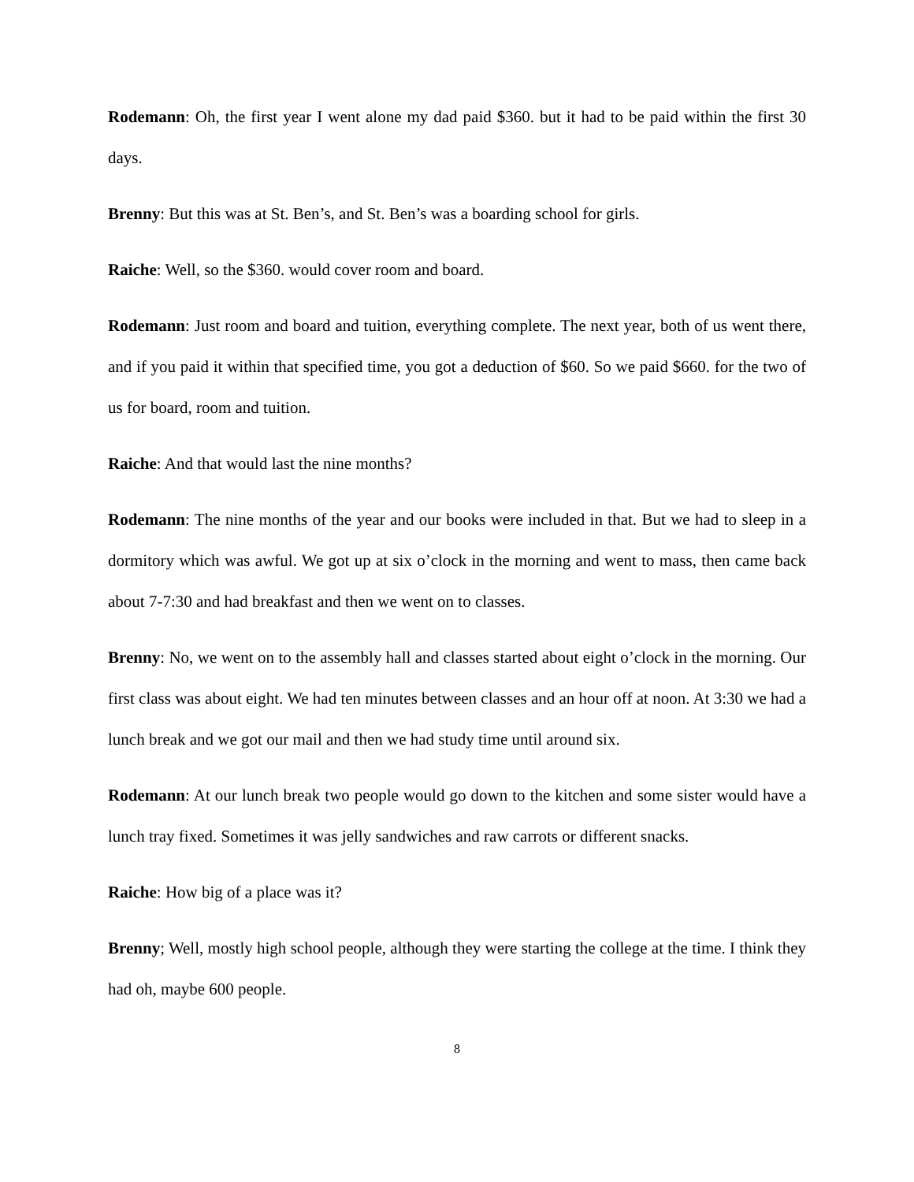Rodemann: Oh, the first year I went alone my dad paid $360. but it had to be paid within the first 30 days.
Brenny: But this was at St. Ben’s, and St. Ben’s was a boarding school for girls.
Raiche: Well, so the $360. would cover room and board.
Rodemann: Just room and board and tuition, everything complete. The next year, both of us went there, and if you paid it within that specified time, you got a deduction of $60. So we paid $660. for the two of us for board, room and tuition.
Raiche: And that would last the nine months?
Rodemann: The nine months of the year and our books were included in that. But we had to sleep in a dormitory which was awful. We got up at six o’clock in the morning and went to mass, then came back about 7-7:30 and had breakfast and then we went on to classes.
Brenny: No, we went on to the assembly hall and classes started about eight o’clock in the morning. Our first class was about eight. We had ten minutes between classes and an hour off at noon. At 3:30 we had a lunch break and we got our mail and then we had study time until around six.
Rodemann: At our lunch break two people would go down to the kitchen and some sister would have a lunch tray fixed. Sometimes it was jelly sandwiches and raw carrots or different snacks.
Raiche: How big of a place was it?
Brenny; Well, mostly high school people, although they were starting the college at the time. I think they had oh, maybe 600 people.
8